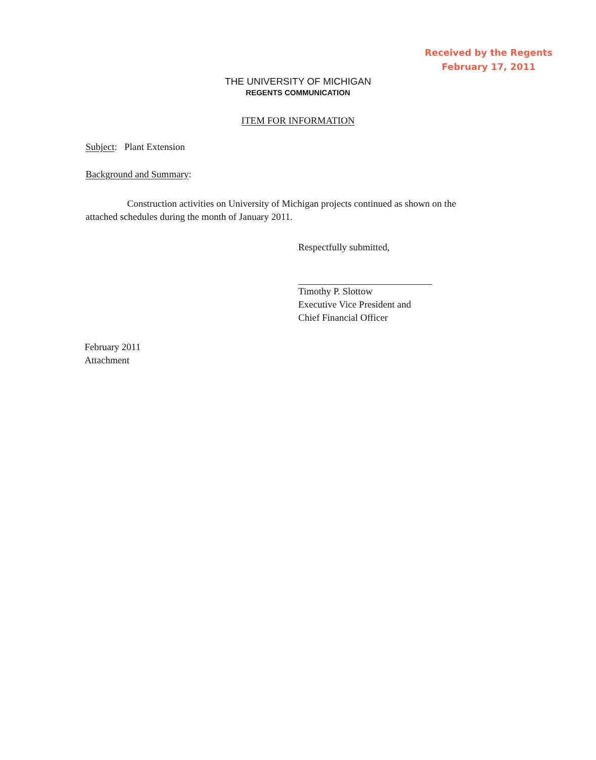Received by the Regents
February 17, 2011
THE UNIVERSITY OF MICHIGAN
REGENTS COMMUNICATION
ITEM FOR INFORMATION
Subject: Plant Extension
Background and Summary:
Construction activities on University of Michigan projects continued as shown on the attached schedules during the month of January 2011.
Respectfully submitted,
Timothy P. Slottow
Executive Vice President and
Chief Financial Officer
February 2011
Attachment